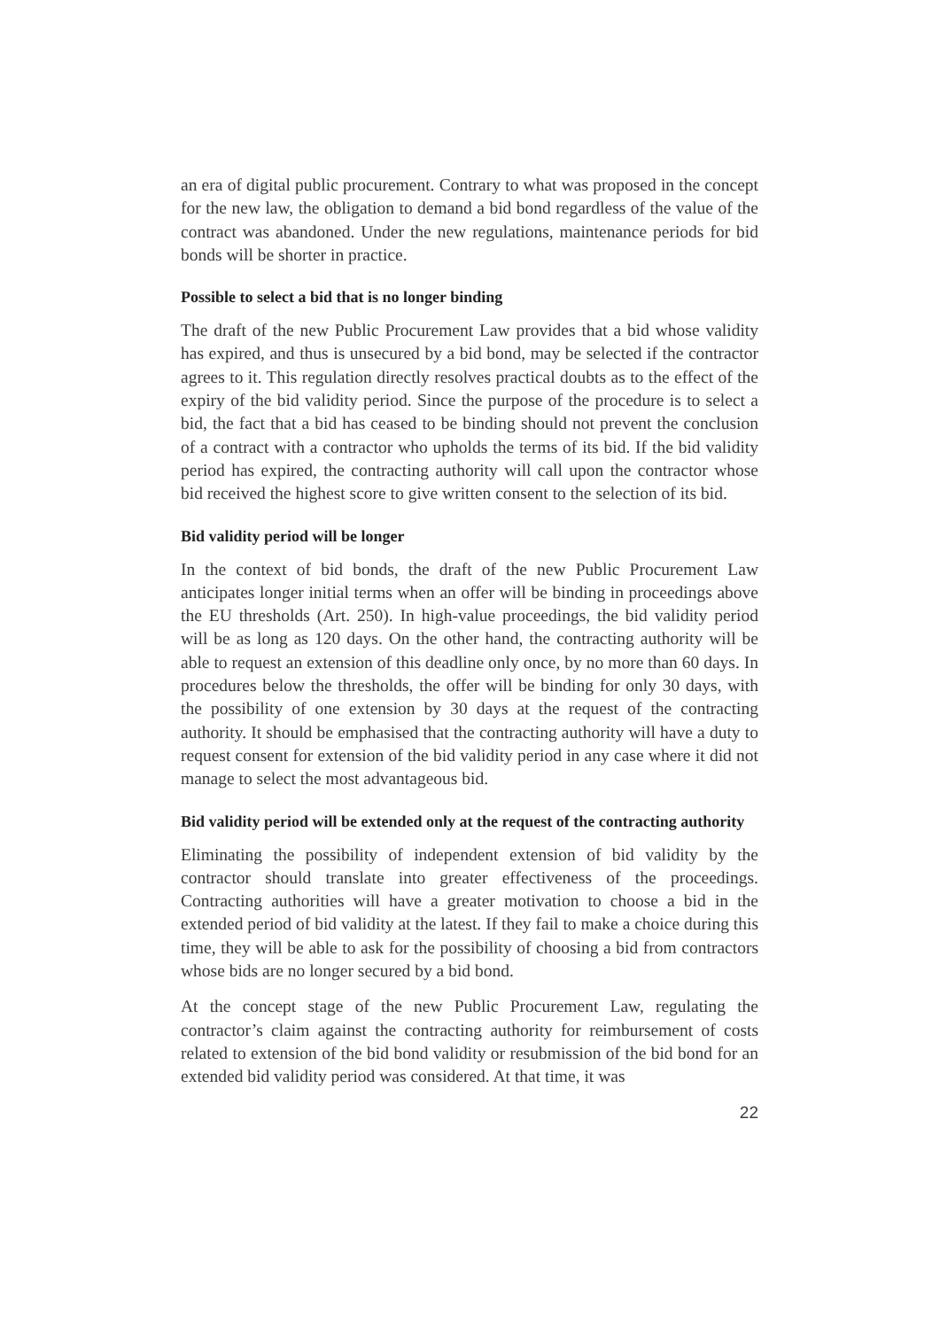an era of digital public procurement. Contrary to what was proposed in the concept for the new law, the obligation to demand a bid bond regardless of the value of the contract was abandoned. Under the new regulations, maintenance periods for bid bonds will be shorter in practice.
Possible to select a bid that is no longer binding
The draft of the new Public Procurement Law provides that a bid whose validity has expired, and thus is unsecured by a bid bond, may be selected if the contractor agrees to it. This regulation directly resolves practical doubts as to the effect of the expiry of the bid validity period. Since the purpose of the procedure is to select a bid, the fact that a bid has ceased to be binding should not prevent the conclusion of a contract with a contractor who upholds the terms of its bid. If the bid validity period has expired, the contracting authority will call upon the contractor whose bid received the highest score to give written consent to the selection of its bid.
Bid validity period will be longer
In the context of bid bonds, the draft of the new Public Procurement Law anticipates longer initial terms when an offer will be binding in proceedings above the EU thresholds (Art. 250). In high-value proceedings, the bid validity period will be as long as 120 days. On the other hand, the contracting authority will be able to request an extension of this deadline only once, by no more than 60 days. In procedures below the thresholds, the offer will be binding for only 30 days, with the possibility of one extension by 30 days at the request of the contracting authority. It should be emphasised that the contracting authority will have a duty to request consent for extension of the bid validity period in any case where it did not manage to select the most advantageous bid.
Bid validity period will be extended only at the request of the contracting authority
Eliminating the possibility of independent extension of bid validity by the contractor should translate into greater effectiveness of the proceedings. Contracting authorities will have a greater motivation to choose a bid in the extended period of bid validity at the latest. If they fail to make a choice during this time, they will be able to ask for the possibility of choosing a bid from contractors whose bids are no longer secured by a bid bond.
At the concept stage of the new Public Procurement Law, regulating the contractor’s claim against the contracting authority for reimbursement of costs related to extension of the bid bond validity or resubmission of the bid bond for an extended bid validity period was considered. At that time, it was
22